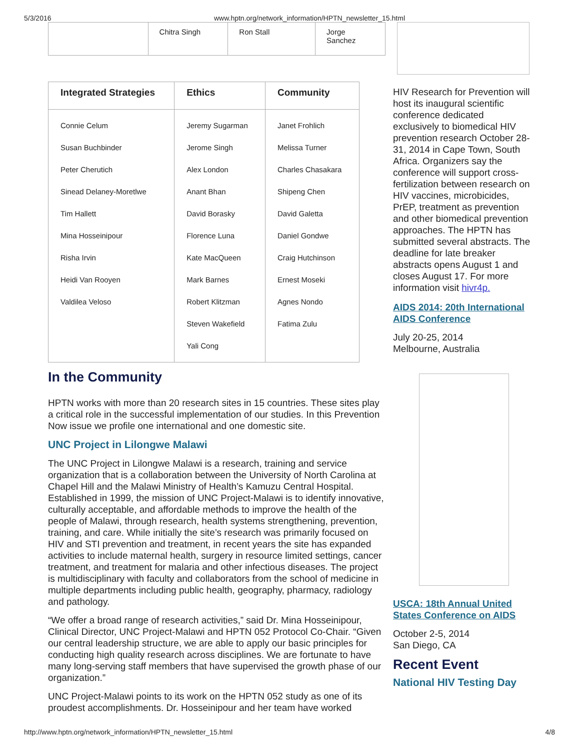5/3/2016 www.hptn.org/network_information/HPTN_newsletter_15.html
| | Chitra Singh | Ron Stall | Jorge Sanchez |
| Integrated Strategies | Ethics | Community |
| --- | --- | --- |
| Connie Celum Susan Buchbinder Peter Cherutich Sinead Delaney-Moretlwe Tim Hallett Mina Hosseinipour Risha Irvin Heidi Van Rooyen Valdilea Veloso | Jeremy Sugarman Jerome Singh Alex London Anant Bhan David Borasky Florence Luna Kate MacQueen Mark Barnes Robert Klitzman Steven Wakefield Yali Cong | Janet Frohlich Melissa Turner Charles Chasakara Shipeng Chen David Galetta Daniel Gondwe Craig Hutchinson Ernest Moseki Agnes Nondo Fatima Zulu |
In the Community
HPTN works with more than 20 research sites in 15 countries. These sites play a critical role in the successful implementation of our studies. In this Prevention Now issue we profile one international and one domestic site.
UNC Project in Lilongwe Malawi
The UNC Project in Lilongwe Malawi is a research, training and service organization that is a collaboration between the University of North Carolina at Chapel Hill and the Malawi Ministry of Health’s Kamuzu Central Hospital. Established in 1999, the mission of UNC Project-Malawi is to identify innovative, culturally acceptable, and affordable methods to improve the health of the people of Malawi, through research, health systems strengthening, prevention, training, and care. While initially the site’s research was primarily focused on HIV and STI prevention and treatment, in recent years the site has expanded activities to include maternal health, surgery in resource limited settings, cancer treatment, and treatment for malaria and other infectious diseases. The project is multidisciplinary with faculty and collaborators from the school of medicine in multiple departments including public health, geography, pharmacy, radiology and pathology.
“We offer a broad range of research activities,” said Dr. Mina Hosseinipour, Clinical Director, UNC Project-Malawi and HPTN 052 Protocol Co-Chair. “Given our central leadership structure, we are able to apply our basic principles for conducting high quality research across disciplines. We are fortunate to have many long-serving staff members that have supervised the growth phase of our organization.”
UNC Project-Malawi points to its work on the HPTN 052 study as one of its proudest accomplishments. Dr. Hosseinipour and her team have worked
HIV Research for Prevention will host its inaugural scientific conference dedicated exclusively to biomedical HIV prevention research October 28-31, 2014 in Cape Town, South Africa. Organizers say the conference will support cross-fertilization between research on HIV vaccines, microbicides, PrEP, treatment as prevention and other biomedical prevention approaches. The HPTN has submitted several abstracts. The deadline for late breaker abstracts opens August 1 and closes August 17. For more information visit hivr4p.
AIDS 2014: 20th International AIDS Conference
July 20-25, 2014
Melbourne, Australia
USCA: 18th Annual United States Conference on AIDS
October 2-5, 2014
San Diego, CA
Recent Event
National HIV Testing Day
http://www.hptn.org/network_information/HPTN_newsletter_15.html 4/8